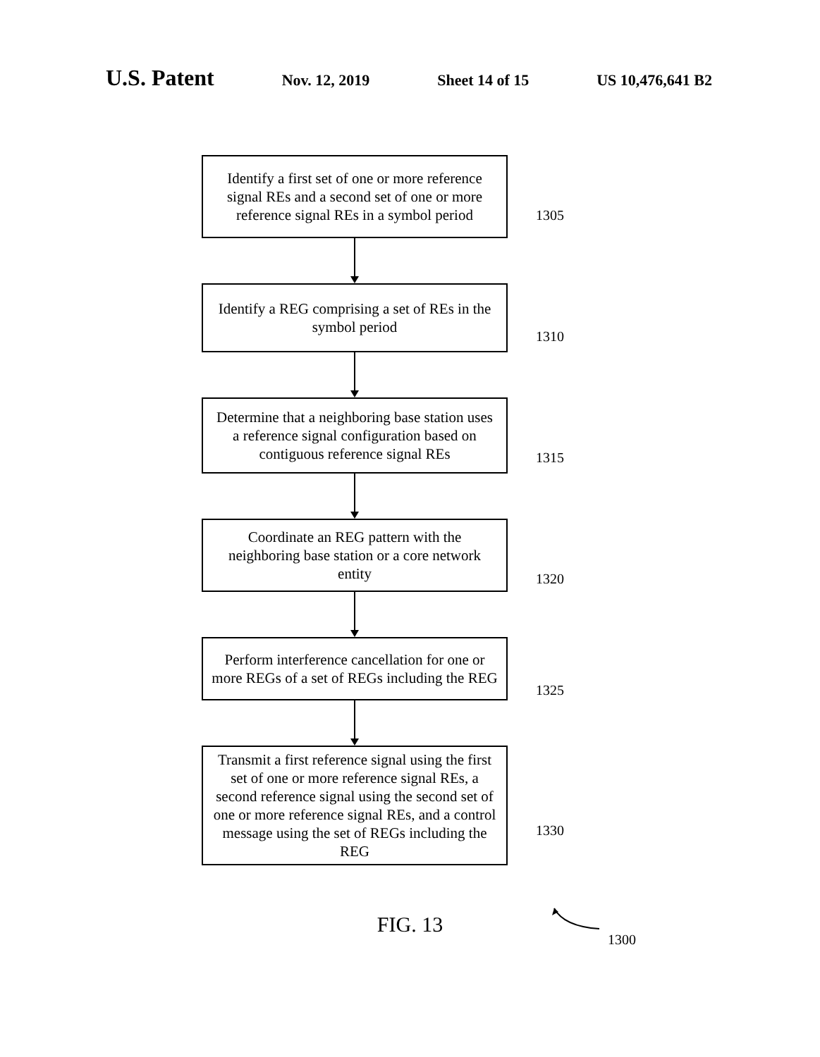U.S. Patent Nov. 12, 2019 Sheet 14 of 15 US 10,476,641 B2
Identify a first set of one or more reference signal REs and a second set of one or more reference signal REs in a symbol period
1305
Identify a REG comprising a set of REs in the symbol period
1310
Determine that a neighboring base station uses a reference signal configuration based on contiguous reference signal REs
1315
Coordinate an REG pattern with the neighboring base station or a core network entity
1320
Perform interference cancellation for one or more REGs of a set of REGs including the REG
1325
Transmit a first reference signal using the first set of one or more reference signal REs, a second reference signal using the second set of one or more reference signal REs, and a control message using the set of REGs including the REG
1330
1300
FIG. 13